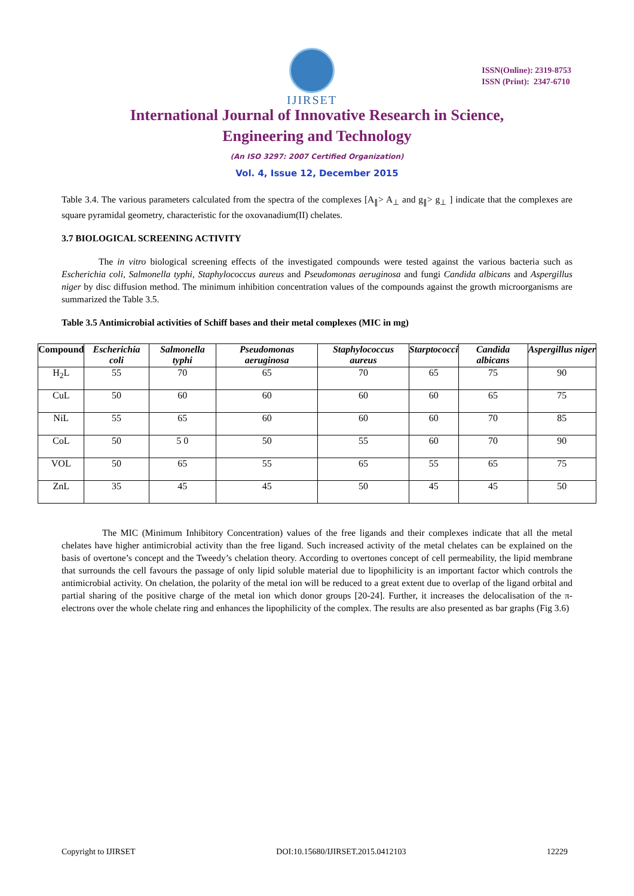IJIRSET
ISSN(Online): 2319-8753
ISSN (Print): 2347-6710
International Journal of Innovative Research in Science,
Engineering and Technology
(An ISO 3297: 2007 Certified Organization)
Vol. 4, Issue 12, December 2015
Table 3.4. The various parameters calculated from the spectra of the complexes [A<sub>∥</sub>> A<sub>⊥</sub> and g<sub>∥</sub>> g<sub>⊥</sub> ] indicate that the complexes are square pyramidal geometry, characteristic for the oxovanadium(II) chelates.
3.7 BIOLOGICAL SCREENING ACTIVITY
The in vitro biological screening effects of the investigated compounds were tested against the various bacteria such as Escherichia coli, Salmonella typhi, Staphylococcus aureus and Pseudomonas aeruginosa and fungi Candida albicans and Aspergillus niger by disc diffusion method. The minimum inhibition concentration values of the compounds against the growth microorganisms are summarized the Table 3.5.
Table 3.5 Antimicrobial activities of Schiff bases and their metal complexes (MIC in mg)
| Compound | Escherichia coli | Salmonella typhi | Pseudomonas aeruginosa | Staphylococcus aureus | Starptococci | Candida albicans | Aspergillus niger |
| --- | --- | --- | --- | --- | --- | --- | --- |
| H<sub>2</sub>L | 55 | 70 | 65 | 70 | 65 | 75 | 90 |
| CuL | 50 | 60 | 60 | 60 | 60 | 65 | 75 |
| NiL | 55 | 65 | 60 | 60 | 60 | 70 | 85 |
| CoL | 50 | 5 0 | 50 | 55 | 60 | 70 | 90 |
| VOL | 50 | 65 | 55 | 65 | 55 | 65 | 75 |
| ZnL | 35 | 45 | 45 | 50 | 45 | 45 | 50 |
The MIC (Minimum Inhibitory Concentration) values of the free ligands and their complexes indicate that all the metal chelates have higher antimicrobial activity than the free ligand. Such increased activity of the metal chelates can be explained on the basis of overtone’s concept and the Tweedy’s chelation theory. According to overtones concept of cell permeability, the lipid membrane that surrounds the cell favours the passage of only lipid soluble material due to lipophilicity is an important factor which controls the antimicrobial activity. On chelation, the polarity of the metal ion will be reduced to a great extent due to overlap of the ligand orbital and partial sharing of the positive charge of the metal ion which donor groups [20-24]. Further, it increases the delocalisation of the π-electrons over the whole chelate ring and enhances the lipophilicity of the complex. The results are also presented as bar graphs (Fig 3.6)
Copyright to IJIRSET DOI:10.15680/IJIRSET.2015.0412103 12229